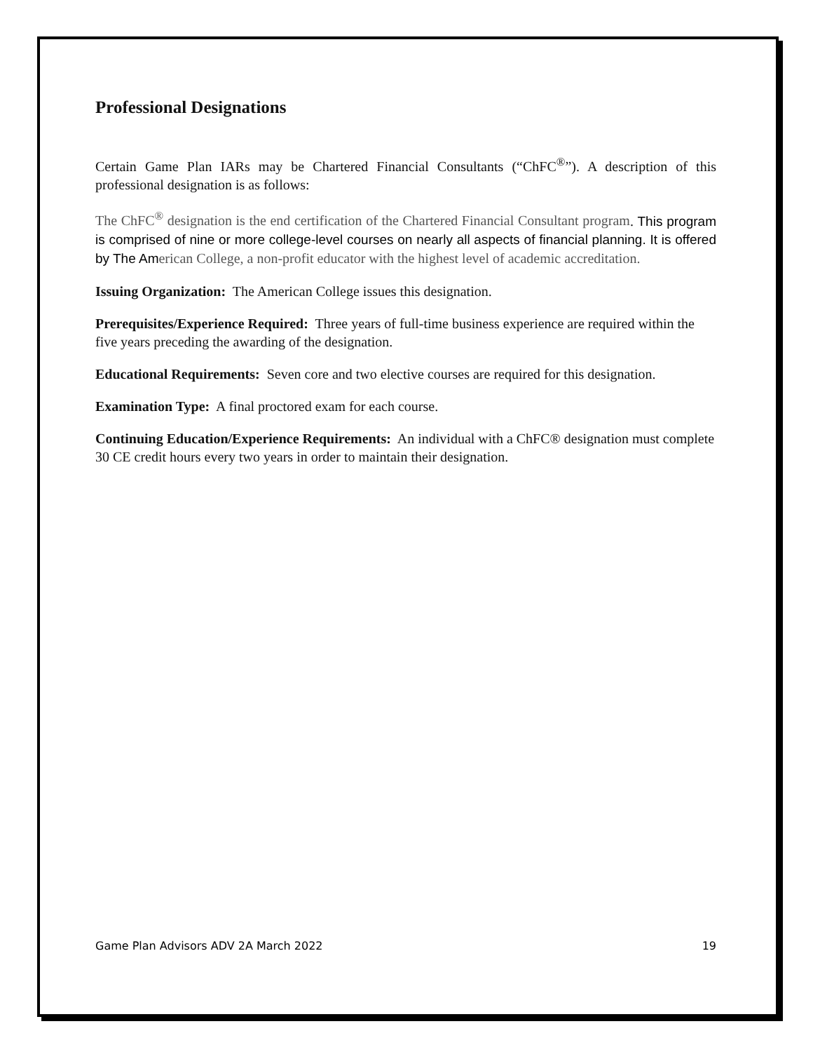Professional Designations
Certain Game Plan IARs may be Chartered Financial Consultants (“ChFC<sup>®</sup>”). A description of this professional designation is as follows:
The ChFC<sup>®</sup> designation is the end certification of the Chartered Financial Consultant program. This program is comprised of nine or more college-level courses on nearly all aspects of financial planning. It is offered by The Am erican College, a non-profit educator with the highest level of academic accreditation.
Issuing Organization: The American College issues this designation.
Prerequisites/Experience Required: Three years of full-time business experience are required within the five years preceding the awarding of the designation.
Educational Requirements: Seven core and two elective courses are required for this designation.
Examination Type: A final proctored exam for each course.
Continuing Education/Experience Requirements: An individual with a ChFC® designation must complete 30 CE credit hours every two years in order to maintain their designation.
Game Plan Advisors ADV 2A March 2022 19